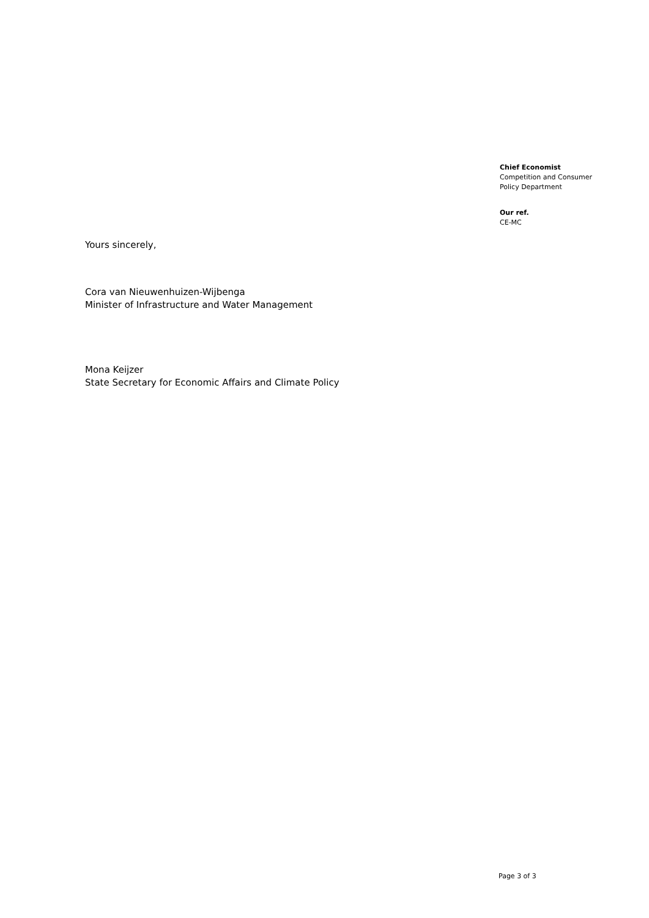Chief Economist
Competition and Consumer
Policy Department
Our ref.
CE-MC
Yours sincerely,
Cora van Nieuwenhuizen-Wijbenga
Minister of Infrastructure and Water Management
Mona Keijzer
State Secretary for Economic Affairs and Climate Policy
Page 3 of 3